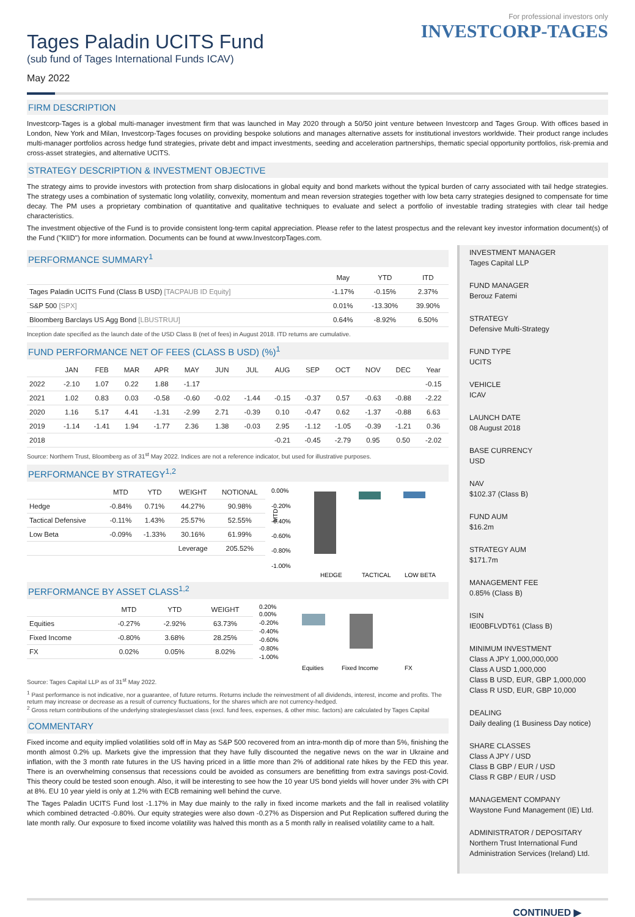Tages Paladin UCITS Fund
(sub fund of Tages International Funds ICAV)
May 2022
For professional investors only
INVESTCORP-TAGES
FIRM DESCRIPTION
Investcorp-Tages is a global multi-manager investment firm that was launched in May 2020 through a 50/50 joint venture between Investcorp and Tages Group. With offices based in London, New York and Milan, Investcorp-Tages focuses on providing bespoke solutions and manages alternative assets for institutional investors worldwide. Their product range includes multi-manager portfolios across hedge fund strategies, private debt and impact investments, seeding and acceleration partnerships, thematic special opportunity portfolios, risk-premia and cross-asset strategies, and alternative UCITS.
STRATEGY DESCRIPTION & INVESTMENT OBJECTIVE
The strategy aims to provide investors with protection from sharp dislocations in global equity and bond markets without the typical burden of carry associated with tail hedge strategies. The strategy uses a combination of systematic long volatility, convexity, momentum and mean reversion strategies together with low beta carry strategies designed to compensate for time decay. The PM uses a proprietary combination of quantitative and qualitative techniques to evaluate and select a portfolio of investable trading strategies with clear tail hedge characteristics.
The investment objective of the Fund is to provide consistent long-term capital appreciation. Please refer to the latest prospectus and the relevant key investor information document(s) of the Fund ("KIID") for more information. Documents can be found at www.InvestcorpTages.com.
PERFORMANCE SUMMARY<sup>1</sup>
| | May | YTD | ITD |
| --- | --- | --- | --- |
| Tages Paladin UCITS Fund (Class B USD) [TACPAUB ID Equity] | -1.17% | -0.15% | 2.37% |
| S&P 500 [SPX] | 0.01% | -13.30% | 39.90% |
| Bloomberg Barclays US Agg Bond [LBUSTRUU] | 0.64% | -8.92% | 6.50% |
Inception date specified as the launch date of the USD Class B (net of fees) in August 2018. ITD returns are cumulative.
FUND PERFORMANCE NET OF FEES (CLASS B USD) (%)<sup>1</sup>
| | JAN | FEB | MAR | APR | MAY | JUN | JUL | AUG | SEP | OCT | NOV | DEC | Year |
| --- | --- | --- | --- | --- | --- | --- | --- | --- | --- | --- | --- | --- | --- |
| 2022 | -2.10 | 1.07 | 0.22 | 1.88 | -1.17 | | | | | | | | -0.15 |
| 2021 | 1.02 | 0.83 | 0.03 | -0.58 | -0.60 | -0.02 | -1.44 | -0.15 | -0.37 | 0.57 | -0.63 | -0.88 | -2.22 |
| 2020 | 1.16 | 5.17 | 4.41 | -1.31 | -2.99 | 2.71 | -0.39 | 0.10 | -0.47 | 0.62 | -1.37 | -0.88 | 6.63 |
| 2019 | -1.14 | -1.41 | 1.94 | -1.77 | 2.36 | 1.38 | -0.03 | 2.95 | -1.12 | -1.05 | -0.39 | -1.21 | 0.36 |
| 2018 | | | | | | | | -0.21 | -0.45 | -2.79 | 0.95 | 0.50 | -2.02 |
Source: Northern Trust, Bloomberg as of 31<sup>st</sup> May 2022. Indices are not a reference indicator, but used for illustrative purposes.
PERFORMANCE BY STRATEGY<sup>1,2</sup>
| | MTD | YTD | WEIGHT | NOTIONAL |
| --- | --- | --- | --- | --- |
| Hedge | -0.84% | 0.71% | 44.27% | 90.98% |
| Tactical Defensive | -0.11% | 1.43% | 25.57% | 52.55% |
| Low Beta | -0.09% | -1.33% | 30.16% | 61.99% |
| | | | Leverage | 205.52% |
0.00%
-0.20%
-0.40%
-0.60%
-0.80%
-1.00%
MTD
HEDGE
TACTICAL
LOW BETA
PERFORMANCE BY ASSET CLASS<sup>1,2</sup>
| | MTD | YTD | WEIGHT |
| --- | --- | --- | --- |
| Equities | -0.27% | -2.92% | 63.73% |
| Fixed Income | -0.80% | 3.68% | 28.25% |
| FX | 0.02% | 0.05% | 8.02% |
0.20%
0.00%
-0.20%
-0.40%
-0.60%
-0.80%
-1.00%
Equities
Fixed Income
FX
Source: Tages Capital LLP as of 31<sup>st</sup> May 2022.
<sup>1</sup> Past performance is not indicative, nor a guarantee, of future returns. Returns include the reinvestment of all dividends, interest, income and profits. The return may increase or decrease as a result of currency fluctuations, for the shares which are not currency-hedged.
<sup>2</sup> Gross return contributions of the underlying strategies/asset class (excl. fund fees, expenses, & other misc. factors) are calculated by Tages Capital
COMMENTARY
Fixed income and equity implied volatilities sold off in May as S&P 500 recovered from an intra-month dip of more than 5%, finishing the month almost 0.2% up. Markets give the impression that they have fully discounted the negative news on the war in Ukraine and inflation, with the 3 month rate futures in the US having priced in a little more than 2% of additional rate hikes by the FED this year. There is an overwhelming consensus that recessions could be avoided as consumers are benefitting from extra savings post-Covid. This theory could be tested soon enough. Also, it will be interesting to see how the 10 year US bond yields will hover under 3% with CPI at 8%. EU 10 year yield is only at 1.2% with ECB remaining well behind the curve.
The Tages Paladin UCITS Fund lost -1.17% in May due mainly to the rally in fixed income markets and the fall in realised volatility which combined detracted -0.80%. Our equity strategies were also down -0.27% as Dispersion and Put Replication suffered during the late month rally. Our exposure to fixed income volatility was halved this month as a 5 month rally in realised volatility came to a halt.
INVESTMENT MANAGER
Tages Capital LLP
FUND MANAGER
Berouz Fatemi
STRATEGY
Defensive Multi-Strategy
FUND TYPE
UCITS
VEHICLE
ICAV
LAUNCH DATE
08 August 2018
BASE CURRENCY
USD
NAV
$102.37 (Class B)
FUND AUM
$16.2m
STRATEGY AUM
$171.7m
MANAGEMENT FEE
0.85% (Class B)
ISIN
IE00BFLVDT61 (Class B)
MINIMUM INVESTMENT
Class A JPY 1,000,000,000
Class A USD 1,000,000
Class B USD, EUR, GBP 1,000,000
Class R USD, EUR, GBP 10,000
DEALING
Daily dealing (1 Business Day notice)
SHARE CLASSES
Class A JPY / USD
Class B GBP / EUR / USD
Class R GBP / EUR / USD
MANAGEMENT COMPANY
Waystone Fund Management (IE) Ltd.
ADMINISTRATOR / DEPOSITARY
Northern Trust International Fund Administration Services (Ireland) Ltd.
CONTINUED ▶